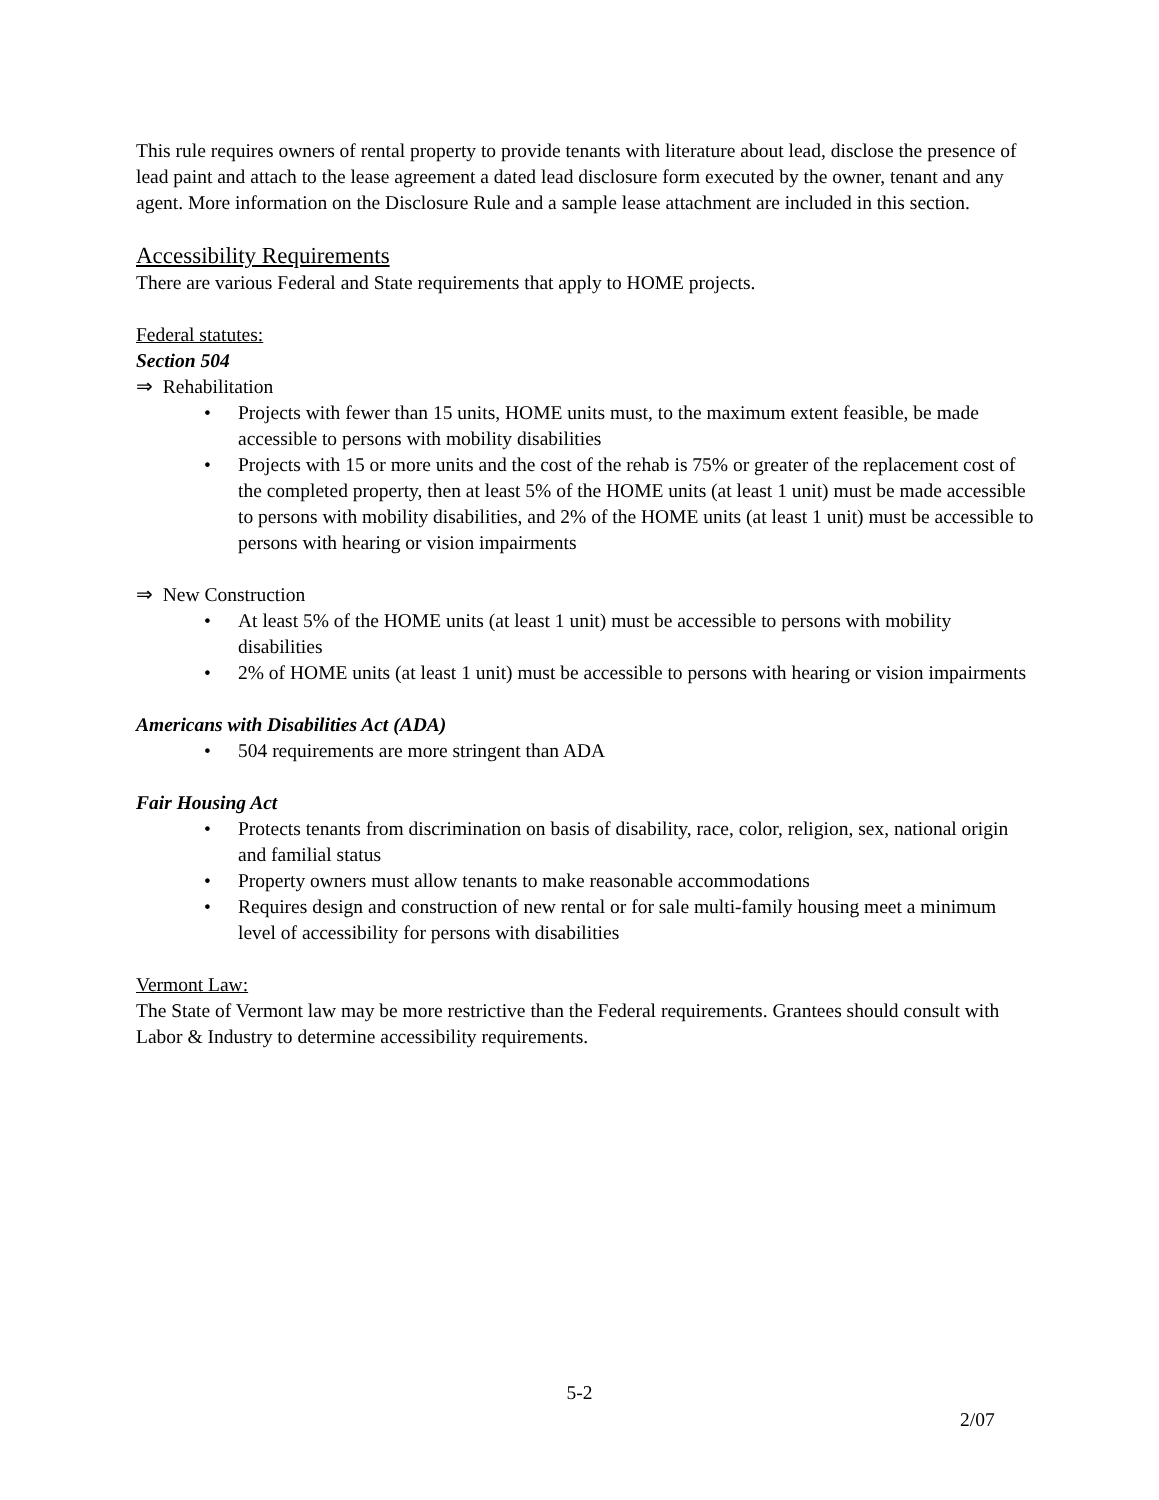This rule requires owners of rental property to provide tenants with literature about lead, disclose the presence of lead paint and attach to the lease agreement a dated lead disclosure form executed by the owner, tenant and any agent. More information on the Disclosure Rule and a sample lease attachment are included in this section.
Accessibility Requirements
There are various Federal and State requirements that apply to HOME projects.
Federal statutes:
Section 504
⇒ Rehabilitation
• Projects with fewer than 15 units, HOME units must, to the maximum extent feasible, be made accessible to persons with mobility disabilities
• Projects with 15 or more units and the cost of the rehab is 75% or greater of the replacement cost of the completed property, then at least 5% of the HOME units (at least 1 unit) must be made accessible to persons with mobility disabilities, and 2% of the HOME units (at least 1 unit) must be accessible to persons with hearing or vision impairments
⇒ New Construction
• At least 5% of the HOME units (at least 1 unit) must be accessible to persons with mobility disabilities
• 2% of HOME units (at least 1 unit) must be accessible to persons with hearing or vision impairments
Americans with Disabilities Act (ADA)
• 504 requirements are more stringent than ADA
Fair Housing Act
• Protects tenants from discrimination on basis of disability, race, color, religion, sex, national origin and familial status
• Property owners must allow tenants to make reasonable accommodations
• Requires design and construction of new rental or for sale multi-family housing meet a minimum level of accessibility for persons with disabilities
Vermont Law:
The State of Vermont law may be more restrictive than the Federal requirements. Grantees should consult with Labor & Industry to determine accessibility requirements.
5-2
2/07